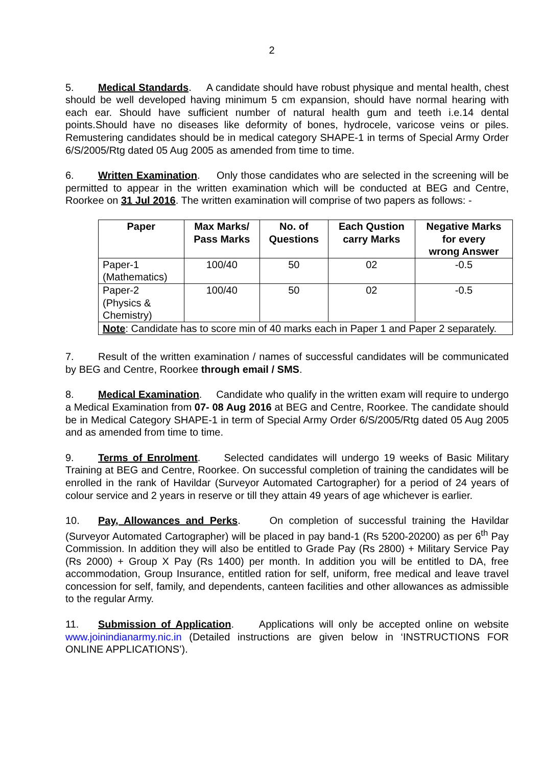2
5. Medical Standards. A candidate should have robust physique and mental health, chest should be well developed having minimum 5 cm expansion, should have normal hearing with each ear. Should have sufficient number of natural health gum and teeth i.e.14 dental points.Should have no diseases like deformity of bones, hydrocele, varicose veins or piles. Remustering candidates should be in medical category SHAPE-1 in terms of Special Army Order 6/S/2005/Rtg dated 05 Aug 2005 as amended from time to time.
6. Written Examination. Only those candidates who are selected in the screening will be permitted to appear in the written examination which will be conducted at BEG and Centre, Roorkee on 31 Jul 2016. The written examination will comprise of two papers as follows: -
| Paper | Max Marks/ Pass Marks | No. of Questions | Each Qustion carry Marks | Negative Marks for every wrong Answer |
| --- | --- | --- | --- | --- |
| Paper-1 (Mathematics) | 100/40 | 50 | 02 | -0.5 |
| Paper-2 (Physics & Chemistry) | 100/40 | 50 | 02 | -0.5 |
| Note : Candidate has to score min of 40 marks each in Paper 1 and Paper 2 separately. | | | | |
7. Result of the written examination / names of successful candidates will be communicated by BEG and Centre, Roorkee through email / SMS.
8. Medical Examination. Candidate who qualify in the written exam will require to undergo a Medical Examination from 07- 08 Aug 2016 at BEG and Centre, Roorkee. The candidate should be in Medical Category SHAPE-1 in term of Special Army Order 6/S/2005/Rtg dated 05 Aug 2005 and as amended from time to time.
9. Terms of Enrolment. Selected candidates will undergo 19 weeks of Basic Military Training at BEG and Centre, Roorkee. On successful completion of training the candidates will be enrolled in the rank of Havildar (Surveyor Automated Cartographer) for a period of 24 years of colour service and 2 years in reserve or till they attain 49 years of age whichever is earlier.
10. Pay, Allowances and Perks. On completion of successful training the Havildar (Surveyor Automated Cartographer) will be placed in pay band-1 (Rs 5200-20200) as per 6<sup>th</sup> Pay Commission. In addition they will also be entitled to Grade Pay (Rs 2800) + Military Service Pay (Rs 2000) + Group X Pay (Rs 1400) per month. In addition you will be entitled to DA, free accommodation, Group Insurance, entitled ration for self, uniform, free medical and leave travel concession for self, family, and dependents, canteen facilities and other allowances as admissible to the regular Army.
11. Submission of Application. Applications will only be accepted online on website www.joinindianarmy.nic.in (Detailed instructions are given below in ‘INSTRUCTIONS FOR ONLINE APPLICATIONS’).